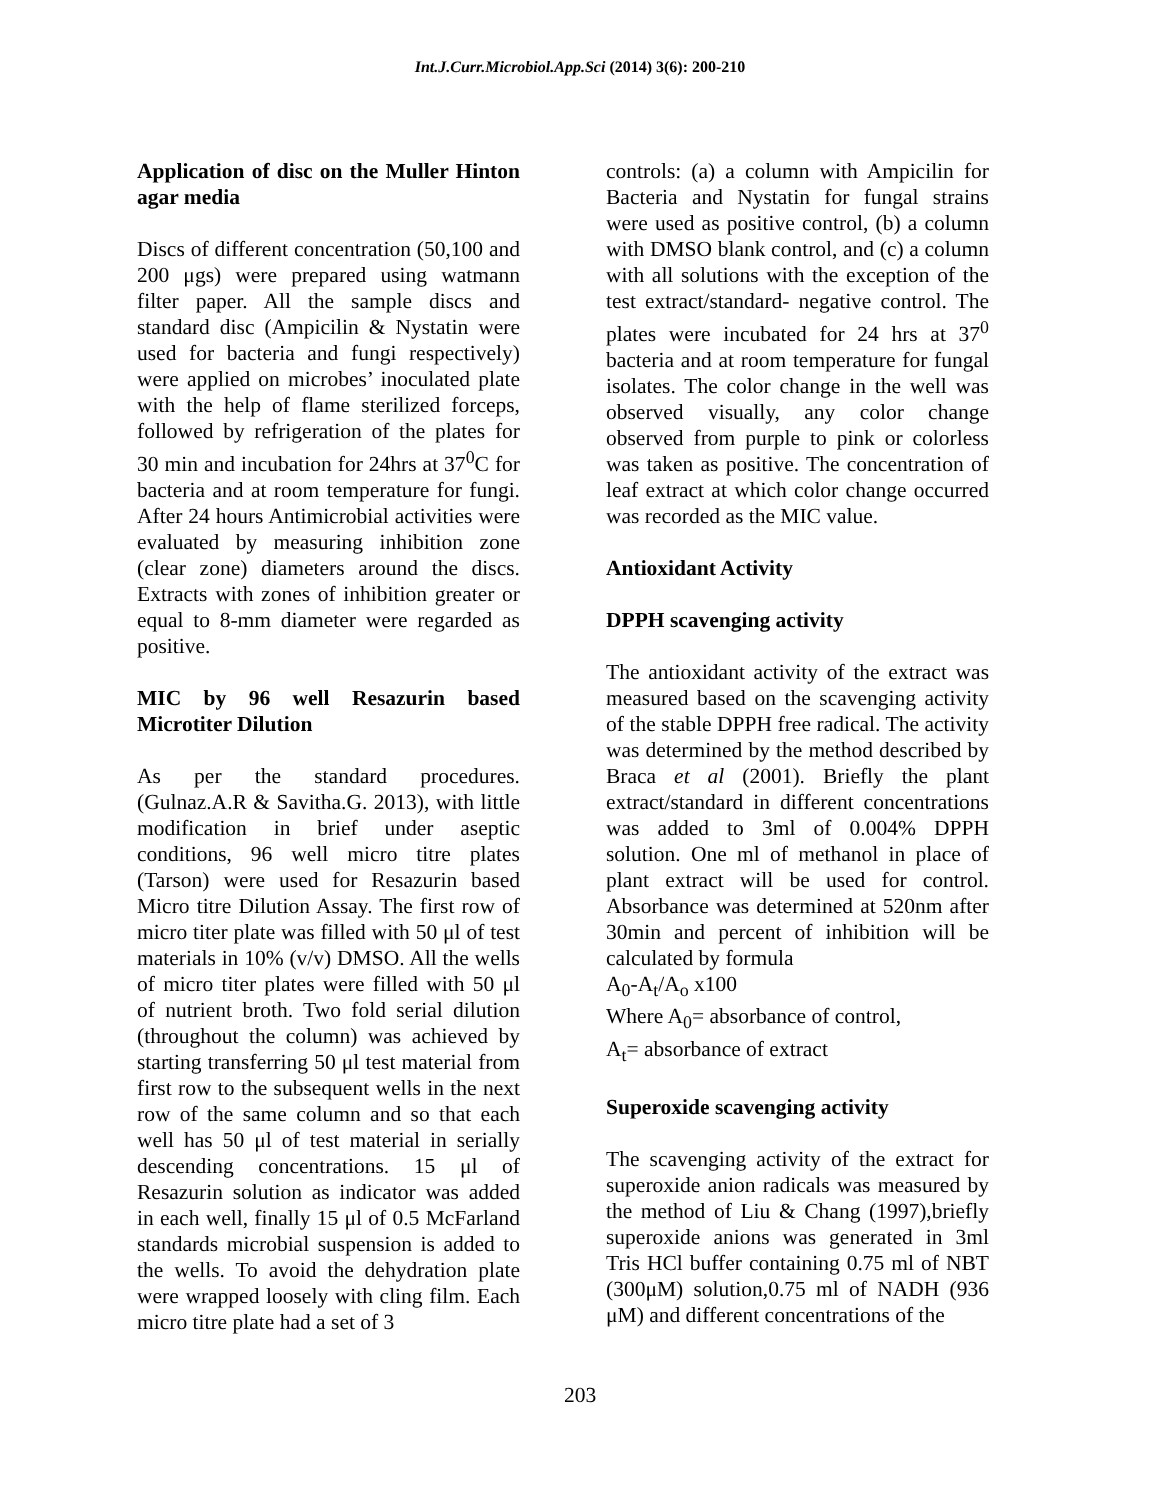Int.J.Curr.Microbiol.App.Sci (2014) 3(6): 200-210
Application of disc on the Muller Hinton agar media
Discs of different concentration (50,100 and 200 μgs) were prepared using watmann filter paper. All the sample discs and standard disc (Ampicilin & Nystatin were used for bacteria and fungi respectively) were applied on microbes’ inoculated plate with the help of flame sterilized forceps, followed by refrigeration of the plates for 30 min and incubation for 24hrs at 37<sup>0</sup>C for bacteria and at room temperature for fungi. After 24 hours Antimicrobial activities were evaluated by measuring inhibition zone (clear zone) diameters around the discs. Extracts with zones of inhibition greater or equal to 8-mm diameter were regarded as positive.
MIC by 96 well Resazurin based Microtiter Dilution
As per the standard procedures. (Gulnaz.A.R & Savitha.G. 2013), with little modification in brief under aseptic conditions, 96 well micro titre plates (Tarson) were used for Resazurin based Micro titre Dilution Assay. The first row of micro titer plate was filled with 50 μl of test materials in 10% (v/v) DMSO. All the wells of micro titer plates were filled with 50 μl of nutrient broth. Two fold serial dilution (throughout the column) was achieved by starting transferring 50 μl test material from first row to the subsequent wells in the next row of the same column and so that each well has 50 μl of test material in serially descending concentrations. 15 μl of Resazurin solution as indicator was added in each well, finally 15 μl of 0.5 McFarland standards microbial suspension is added to the wells. To avoid the dehydration plate were wrapped loosely with cling film. Each micro titre plate had a set of 3
controls: (a) a column with Ampicilin for Bacteria and Nystatin for fungal strains were used as positive control, (b) a column with DMSO blank control, and (c) a column with all solutions with the exception of the test extract/standard- negative control. The plates were incubated for 24 hrs at 37<sup>0</sup> bacteria and at room temperature for fungal isolates. The color change in the well was observed visually, any color change observed from purple to pink or colorless was taken as positive. The concentration of leaf extract at which color change occurred was recorded as the MIC value.
Antioxidant Activity
DPPH scavenging activity
The antioxidant activity of the extract was measured based on the scavenging activity of the stable DPPH free radical. The activity was determined by the method described by Braca et al (2001). Briefly the plant extract/standard in different concentrations was added to 3ml of 0.004% DPPH solution. One ml of methanol in place of plant extract will be used for control. Absorbance was determined at 520nm after 30min and percent of inhibition will be calculated by formula
A<sub>0</sub>-A<sub>t</sub>/A<sub>o</sub> x100
Where A<sub>0</sub>= absorbance of control,
A<sub>t</sub>= absorbance of extract
Superoxide scavenging activity
The scavenging activity of the extract for superoxide anion radicals was measured by the method of Liu & Chang (1997),briefly superoxide anions was generated in 3ml Tris HCl buffer containing 0.75 ml of NBT (300μM) solution,0.75 ml of NADH (936 μM) and different concentrations of the
203